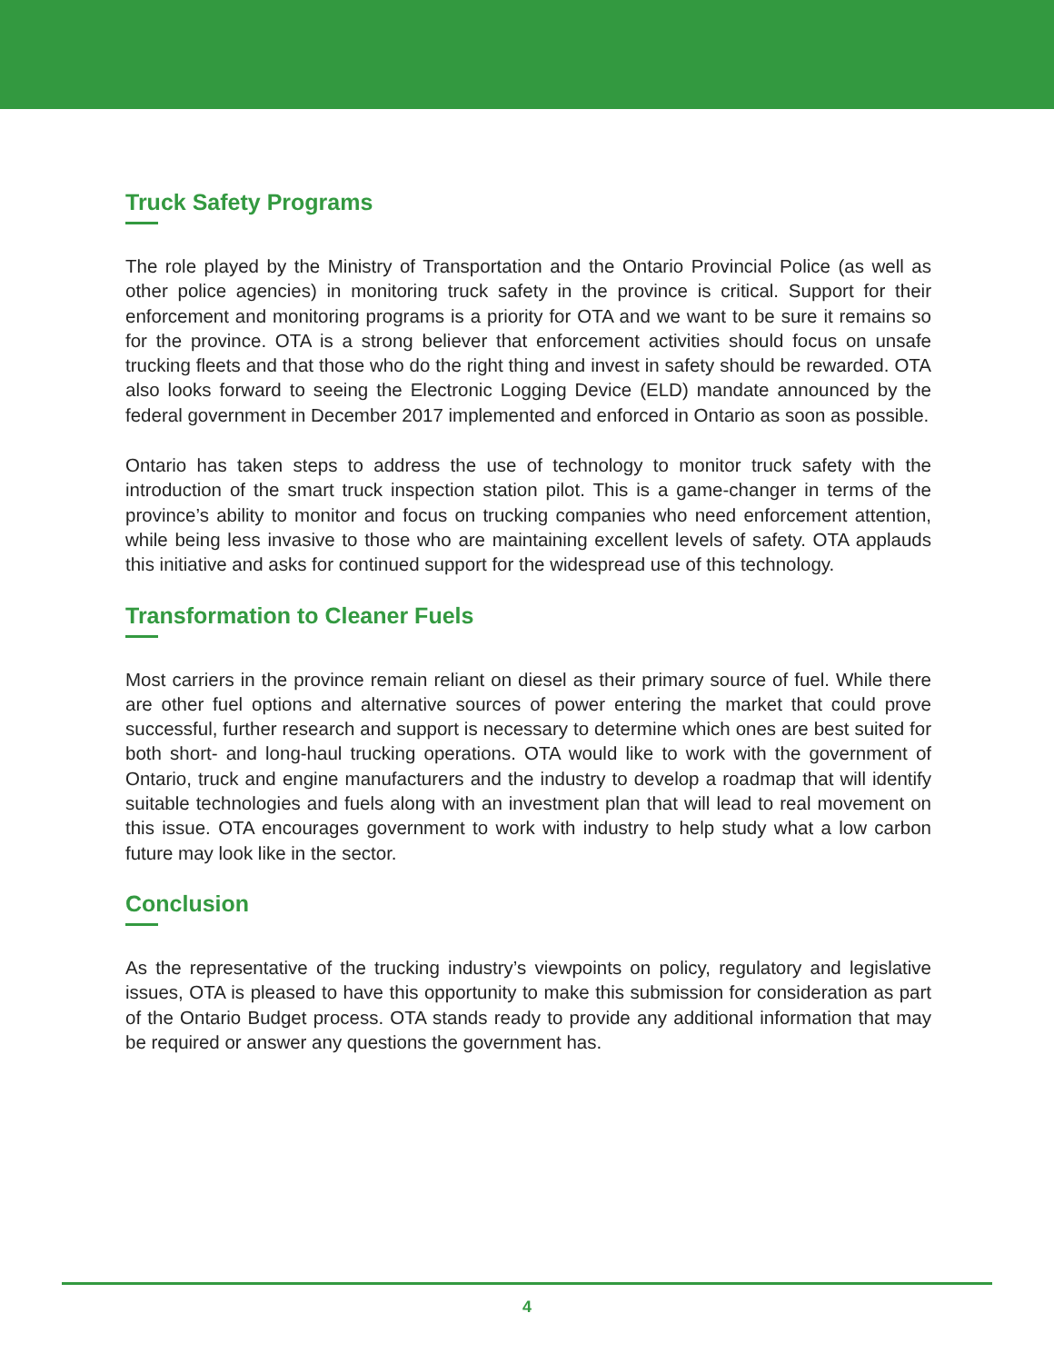Truck Safety Programs
The role played by the Ministry of Transportation and the Ontario Provincial Police (as well as other police agencies) in monitoring truck safety in the province is critical. Support for their enforcement and monitoring programs is a priority for OTA and we want to be sure it remains so for the province. OTA is a strong believer that enforcement activities should focus on unsafe trucking fleets and that those who do the right thing and invest in safety should be rewarded. OTA also looks forward to seeing the Electronic Logging Device (ELD) mandate announced by the federal government in December 2017 implemented and enforced in Ontario as soon as possible.
Ontario has taken steps to address the use of technology to monitor truck safety with the introduction of the smart truck inspection station pilot. This is a game-changer in terms of the province’s ability to monitor and focus on trucking companies who need enforcement attention, while being less invasive to those who are maintaining excellent levels of safety. OTA applauds this initiative and asks for continued support for the widespread use of this technology.
Transformation to Cleaner Fuels
Most carriers in the province remain reliant on diesel as their primary source of fuel. While there are other fuel options and alternative sources of power entering the market that could prove successful, further research and support is necessary to determine which ones are best suited for both short- and long-haul trucking operations. OTA would like to work with the government of Ontario, truck and engine manufacturers and the industry to develop a roadmap that will identify suitable technologies and fuels along with an investment plan that will lead to real movement on this issue. OTA encourages government to work with industry to help study what a low carbon future may look like in the sector.
Conclusion
As the representative of the trucking industry’s viewpoints on policy, regulatory and legislative issues, OTA is pleased to have this opportunity to make this submission for consideration as part of the Ontario Budget process. OTA stands ready to provide any additional information that may be required or answer any questions the government has.
4